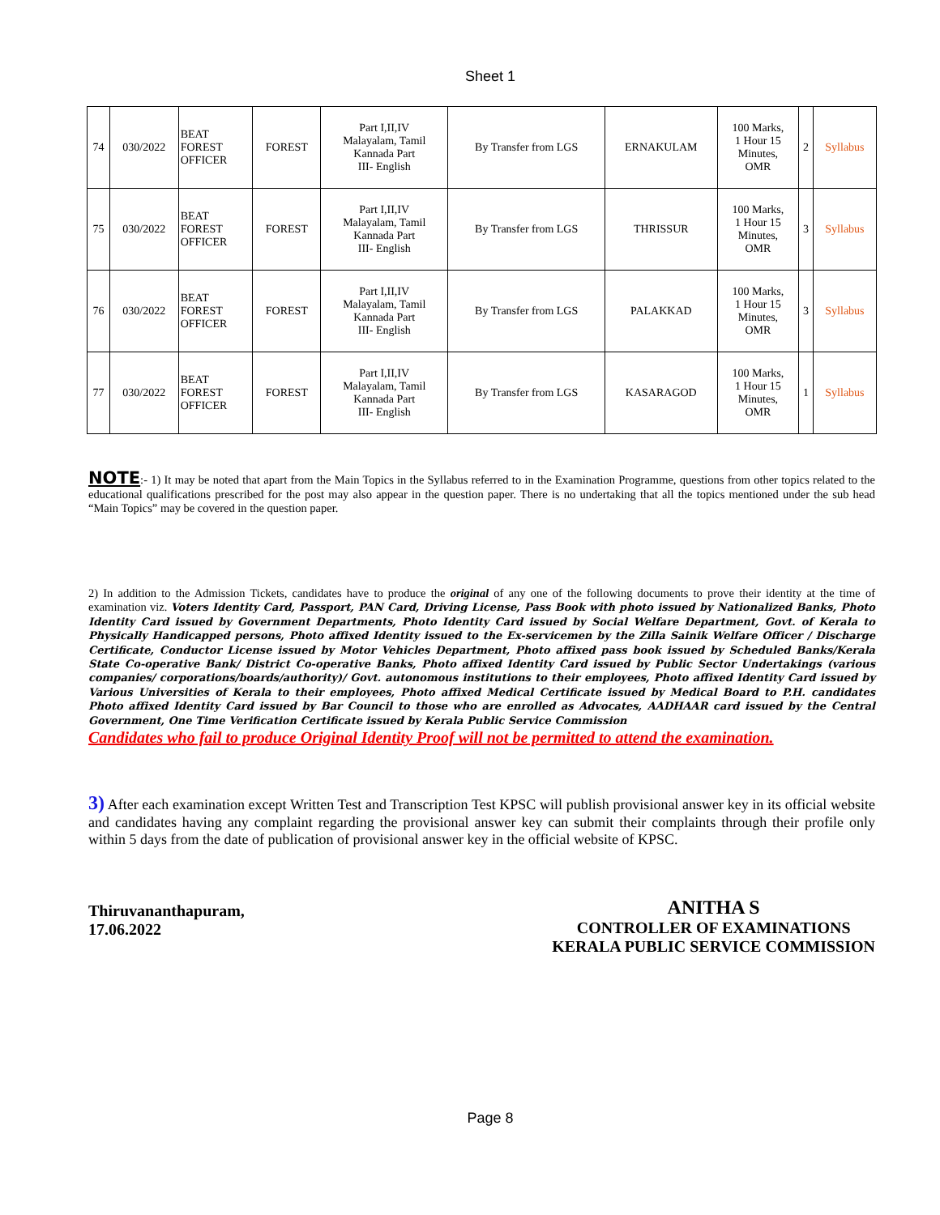Sheet 1
| 74 | 030/2022 | BEAT FOREST OFFICER | FOREST | Part I,II,IV Malayalam, Tamil Kannada Part III- English | By Transfer from LGS | ERNAKULAM | 100 Marks, 1 Hour 15 Minutes, OMR | 2 | Syllabus |
| 75 | 030/2022 | BEAT FOREST OFFICER | FOREST | Part I,II,IV Malayalam, Tamil Kannada Part III- English | By Transfer from LGS | THRISSUR | 100 Marks, 1 Hour 15 Minutes, OMR | 3 | Syllabus |
| 76 | 030/2022 | BEAT FOREST OFFICER | FOREST | Part I,II,IV Malayalam, Tamil Kannada Part III- English | By Transfer from LGS | PALAKKAD | 100 Marks, 1 Hour 15 Minutes, OMR | 3 | Syllabus |
| 77 | 030/2022 | BEAT FOREST OFFICER | FOREST | Part I,II,IV Malayalam, Tamil Kannada Part III- English | By Transfer from LGS | KASARAGOD | 100 Marks, 1 Hour 15 Minutes, OMR | 1 | Syllabus |
NOTE:- 1) It may be noted that apart from the Main Topics in the Syllabus referred to in the Examination Programme, questions from other topics related to the educational qualifications prescribed for the post may also appear in the question paper. There is no undertaking that all the topics mentioned under the sub head “Main Topics” may be covered in the question paper.
2) In addition to the Admission Tickets, candidates have to produce the original of any one of the following documents to prove their identity at the time of examination viz. Voters Identity Card, Passport, PAN Card, Driving License, Pass Book with photo issued by Nationalized Banks, Photo Identity Card issued by Government Departments, Photo Identity Card issued by Social Welfare Department, Govt. of Kerala to Physically Handicapped persons, Photo affixed Identity issued to the Ex-servicemen by the Zilla Sainik Welfare Officer / Discharge Certificate, Conductor License issued by Motor Vehicles Department, Photo affixed pass book issued by Scheduled Banks/Kerala State Co-operative Bank/ District Co-operative Banks, Photo affixed Identity Card issued by Public Sector Undertakings (various companies/ corporations/boards/authority)/ Govt. autonomous institutions to their employees, Photo affixed Identity Card issued by Various Universities of Kerala to their employees, Photo affixed Medical Certificate issued by Medical Board to P.H. candidates Photo affixed Identity Card issued by Bar Council to those who are enrolled as Advocates, AADHAAR card issued by the Central Government, One Time Verification Certificate issued by Kerala Public Service Commission
Candidates who fail to produce Original Identity Proof will not be permitted to attend the examination.
3) After each examination except Written Test and Transcription Test KPSC will publish provisional answer key in its official website and candidates having any complaint regarding the provisional answer key can submit their complaints through their profile only within 5 days from the date of publication of provisional answer key in the official website of KPSC.
Thiruvananthapuram,
17.06.2022
ANITHA S
CONTROLLER OF EXAMINATIONS
KERALA PUBLIC SERVICE COMMISSION
Page 8